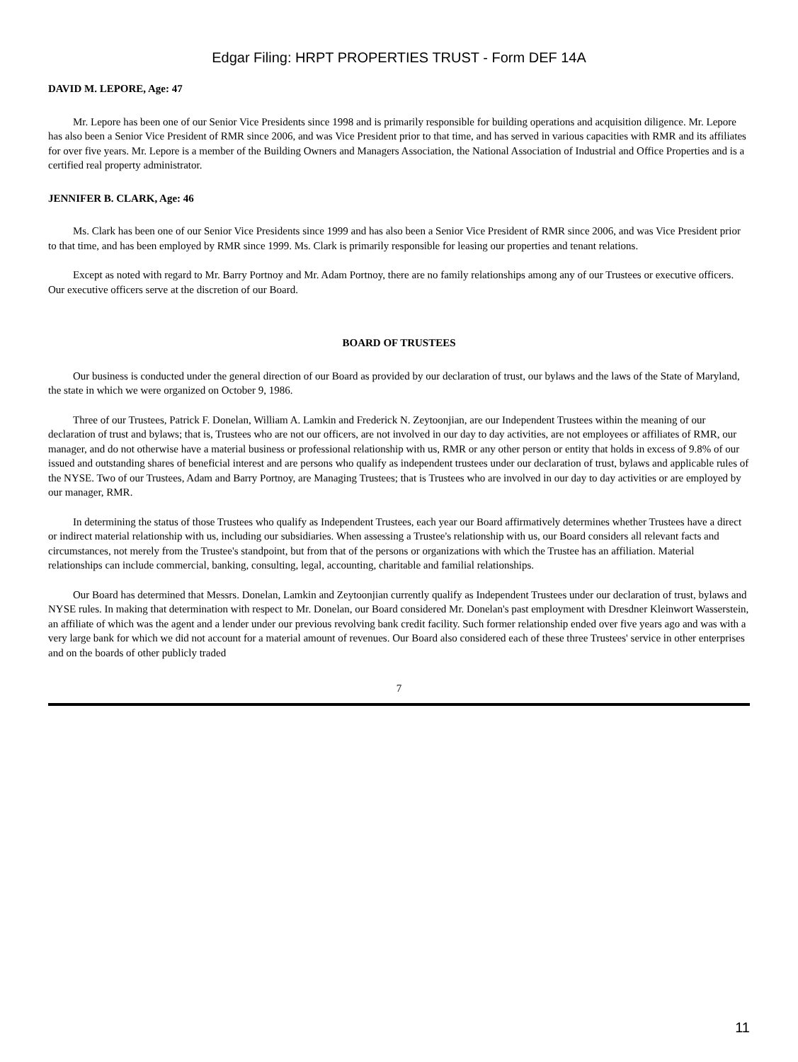Edgar Filing: HRPT PROPERTIES TRUST - Form DEF 14A
DAVID M. LEPORE, Age: 47
Mr. Lepore has been one of our Senior Vice Presidents since 1998 and is primarily responsible for building operations and acquisition diligence. Mr. Lepore has also been a Senior Vice President of RMR since 2006, and was Vice President prior to that time, and has served in various capacities with RMR and its affiliates for over five years. Mr. Lepore is a member of the Building Owners and Managers Association, the National Association of Industrial and Office Properties and is a certified real property administrator.
JENNIFER B. CLARK, Age: 46
Ms. Clark has been one of our Senior Vice Presidents since 1999 and has also been a Senior Vice President of RMR since 2006, and was Vice President prior to that time, and has been employed by RMR since 1999. Ms. Clark is primarily responsible for leasing our properties and tenant relations.
Except as noted with regard to Mr. Barry Portnoy and Mr. Adam Portnoy, there are no family relationships among any of our Trustees or executive officers. Our executive officers serve at the discretion of our Board.
BOARD OF TRUSTEES
Our business is conducted under the general direction of our Board as provided by our declaration of trust, our bylaws and the laws of the State of Maryland, the state in which we were organized on October 9, 1986.
Three of our Trustees, Patrick F. Donelan, William A. Lamkin and Frederick N. Zeytoonjian, are our Independent Trustees within the meaning of our declaration of trust and bylaws; that is, Trustees who are not our officers, are not involved in our day to day activities, are not employees or affiliates of RMR, our manager, and do not otherwise have a material business or professional relationship with us, RMR or any other person or entity that holds in excess of 9.8% of our issued and outstanding shares of beneficial interest and are persons who qualify as independent trustees under our declaration of trust, bylaws and applicable rules of the NYSE. Two of our Trustees, Adam and Barry Portnoy, are Managing Trustees; that is Trustees who are involved in our day to day activities or are employed by our manager, RMR.
In determining the status of those Trustees who qualify as Independent Trustees, each year our Board affirmatively determines whether Trustees have a direct or indirect material relationship with us, including our subsidiaries. When assessing a Trustee's relationship with us, our Board considers all relevant facts and circumstances, not merely from the Trustee's standpoint, but from that of the persons or organizations with which the Trustee has an affiliation. Material relationships can include commercial, banking, consulting, legal, accounting, charitable and familial relationships.
Our Board has determined that Messrs. Donelan, Lamkin and Zeytoonjian currently qualify as Independent Trustees under our declaration of trust, bylaws and NYSE rules. In making that determination with respect to Mr. Donelan, our Board considered Mr. Donelan's past employment with Dresdner Kleinwort Wasserstein, an affiliate of which was the agent and a lender under our previous revolving bank credit facility. Such former relationship ended over five years ago and was with a very large bank for which we did not account for a material amount of revenues. Our Board also considered each of these three Trustees' service in other enterprises and on the boards of other publicly traded
7
11